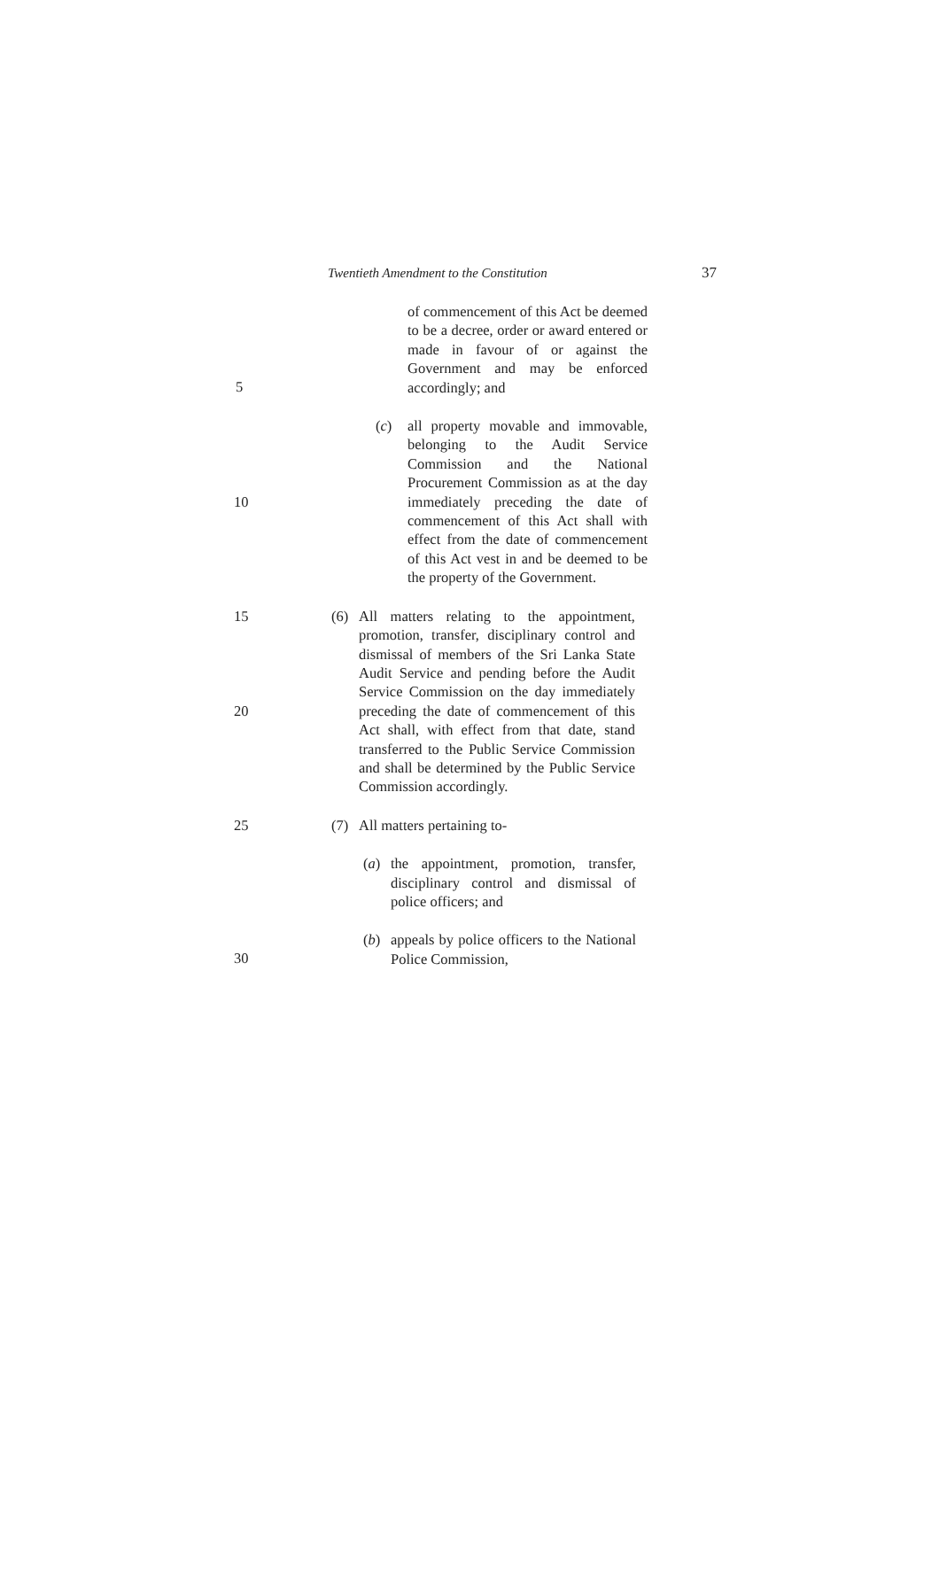Twentieth Amendment to the Constitution 37
of commencement of this Act be deemed to be a decree, order or award entered or made in favour of or against the Government and may be enforced accordingly; and
5
(c) all property movable and immovable, belonging to the Audit Service Commission and the National Procurement Commission as at the day immediately preceding the date of commencement of this Act shall with effect from the date of commencement of this Act vest in and be deemed to be the property of the Government.
10
15 (6) All matters relating to the appointment, promotion, transfer, disciplinary control and dismissal of members of the Sri Lanka State Audit Service and pending before the Audit Service Commission on the day immediately preceding the date of commencement of this Act shall, with effect from that date, stand transferred to the Public Service Commission and shall be determined by the Public Service Commission accordingly.
20
25 (7) All matters pertaining to-
(a) the appointment, promotion, transfer, disciplinary control and dismissal of police officers; and
(b) appeals by police officers to the National Police Commission,
30